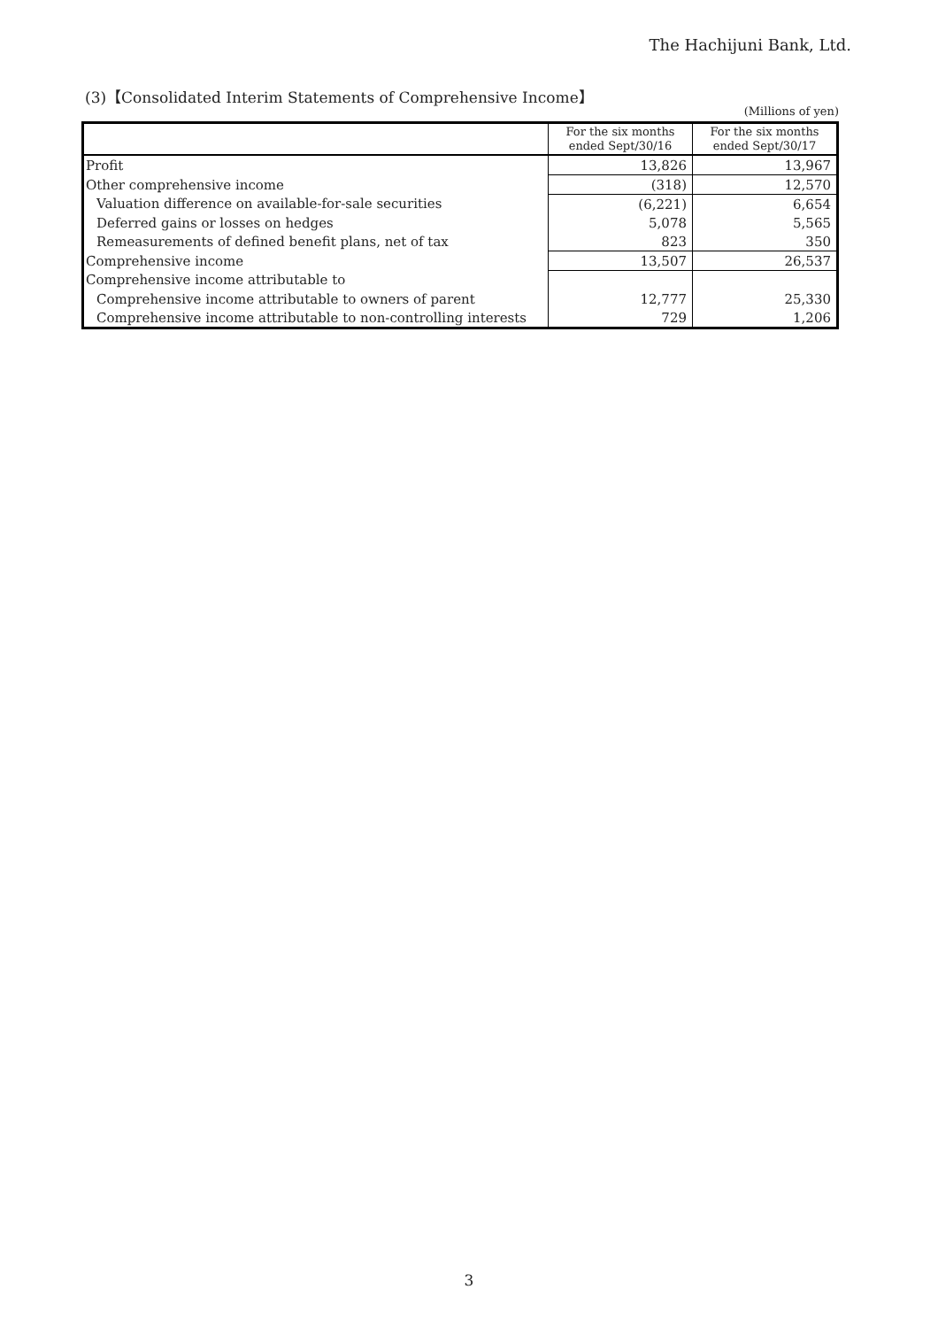The Hachijuni Bank, Ltd.
(3)【Consolidated Interim Statements of Comprehensive Income】
(Millions of yen)
| | For the six months ended Sept/30/16 | For the six months ended Sept/30/17 |
| --- | --- | --- |
| Profit | 13,826 | 13,967 |
| Other comprehensive income | (318) | 12,570 |
| Valuation difference on available-for-sale securities | (6,221) | 6,654 |
| Deferred gains or losses on hedges | 5,078 | 5,565 |
| Remeasurements of defined benefit plans, net of tax | 823 | 350 |
| Comprehensive income | 13,507 | 26,537 |
| Comprehensive income attributable to | | |
| Comprehensive income attributable to owners of parent | 12,777 | 25,330 |
| Comprehensive income attributable to non-controlling interests | 729 | 1,206 |
3